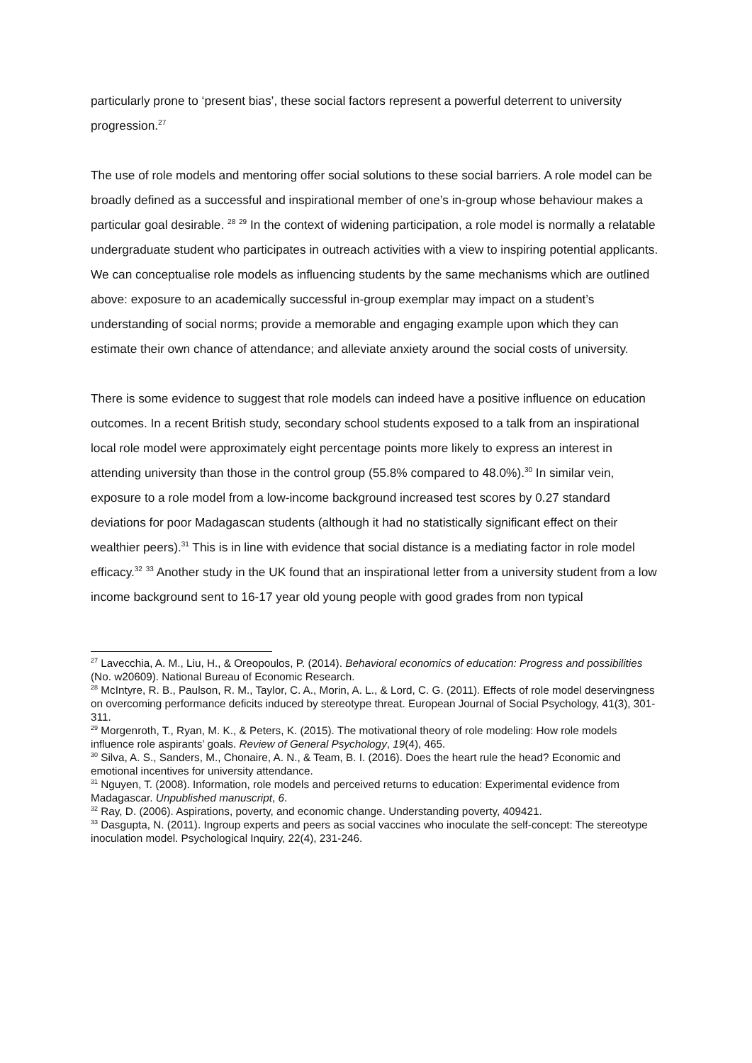particularly prone to ‘present bias’, these social factors represent a powerful deterrent to university progression.<sup>27</sup>
The use of role models and mentoring offer social solutions to these social barriers. A role model can be broadly defined as a successful and inspirational member of one’s in-group whose behaviour makes a particular goal desirable. <sup>28</sup> <sup>29</sup> In the context of widening participation, a role model is normally a relatable undergraduate student who participates in outreach activities with a view to inspiring potential applicants. We can conceptualise role models as influencing students by the same mechanisms which are outlined above: exposure to an academically successful in-group exemplar may impact on a student’s understanding of social norms; provide a memorable and engaging example upon which they can estimate their own chance of attendance; and alleviate anxiety around the social costs of university.
There is some evidence to suggest that role models can indeed have a positive influence on education outcomes. In a recent British study, secondary school students exposed to a talk from an inspirational local role model were approximately eight percentage points more likely to express an interest in attending university than those in the control group (55.8% compared to 48.0%).<sup>30</sup> In similar vein, exposure to a role model from a low-income background increased test scores by 0.27 standard deviations for poor Madagascan students (although it had no statistically significant effect on their wealthier peers).<sup>31</sup> This is in line with evidence that social distance is a mediating factor in role model efficacy.<sup>32</sup> <sup>33</sup> Another study in the UK found that an inspirational letter from a university student from a low income background sent to 16-17 year old young people with good grades from non typical
<sup>27</sup> Lavecchia, A. M., Liu, H., & Oreopoulos, P. (2014). Behavioral economics of education: Progress and possibilities (No. w20609). National Bureau of Economic Research.
<sup>28</sup> McIntyre, R. B., Paulson, R. M., Taylor, C. A., Morin, A. L., & Lord, C. G. (2011). Effects of role model deservingness on overcoming performance deficits induced by stereotype threat. European Journal of Social Psychology, 41(3), 301-311.
<sup>29</sup> Morgenroth, T., Ryan, M. K., & Peters, K. (2015). The motivational theory of role modeling: How role models influence role aspirants’ goals. Review of General Psychology, 19(4), 465.
<sup>30</sup> Silva, A. S., Sanders, M., Chonaire, A. N., & Team, B. I. (2016). Does the heart rule the head? Economic and emotional incentives for university attendance.
<sup>31</sup> Nguyen, T. (2008). Information, role models and perceived returns to education: Experimental evidence from Madagascar. Unpublished manuscript, 6.
<sup>32</sup> Ray, D. (2006). Aspirations, poverty, and economic change. Understanding poverty, 409421.
<sup>33</sup> Dasgupta, N. (2011). Ingroup experts and peers as social vaccines who inoculate the self-concept: The stereotype inoculation model. Psychological Inquiry, 22(4), 231-246.